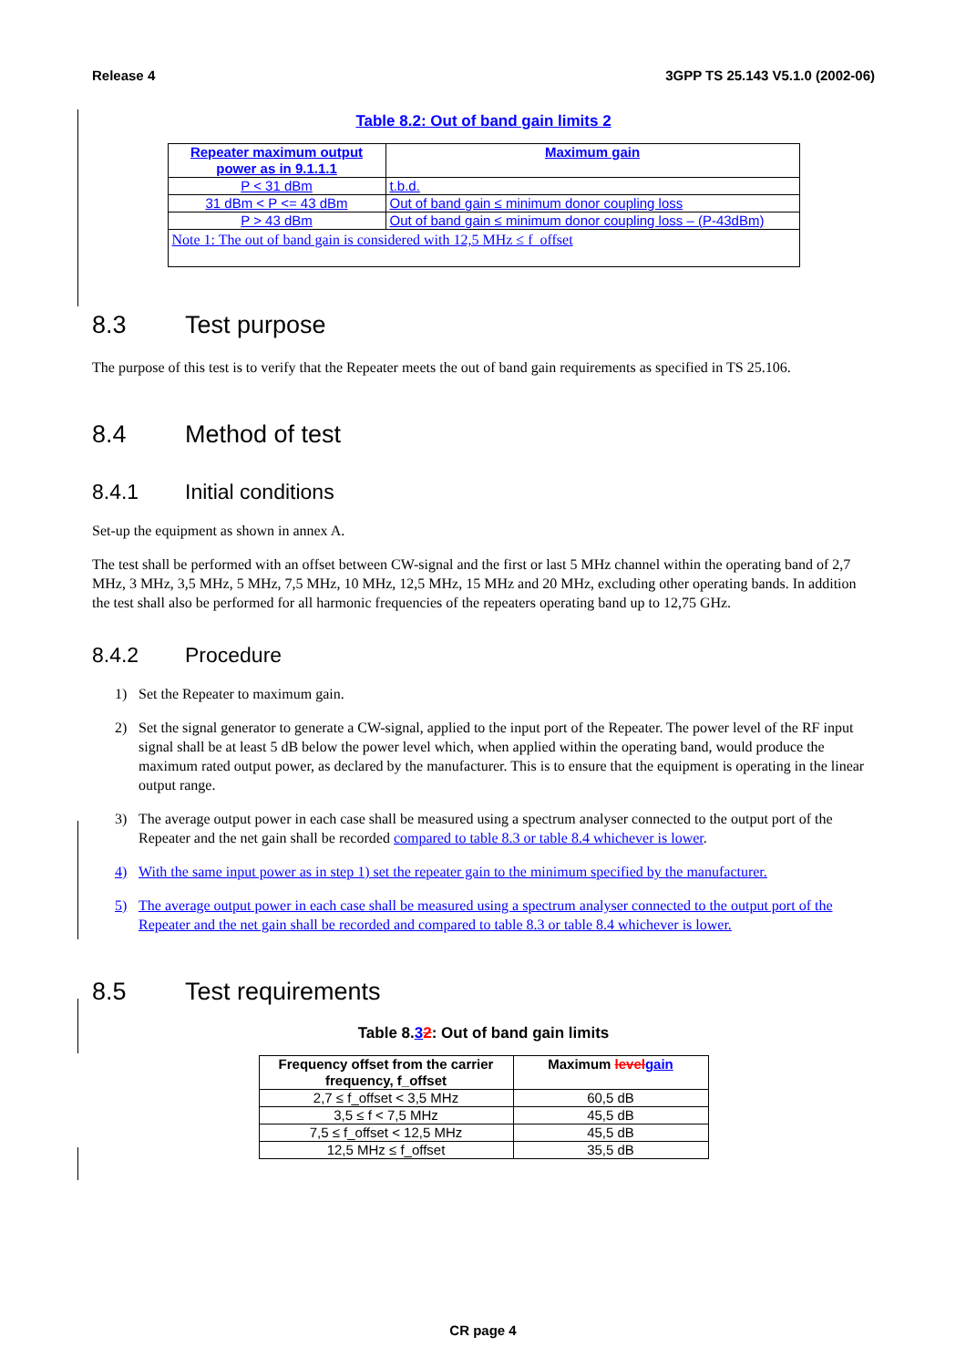Release 4 3GPP TS 25.143 V5.1.0 (2002-06)
Table 8.2: Out of band gain limits 2
| Repeater maximum output power as in 9.1.1.1 | Maximum gain |
| --- | --- |
| P < 31 dBm | t.b.d. |
| 31 dBm < P <= 43 dBm | Out of band gain ≤ minimum donor coupling loss |
| P > 43 dBm | Out of band gain ≤ minimum donor coupling loss – (P-43dBm) |
| Note 1: The out of band gain is considered with 12,5 MHz ≤ f_offset | |
8.3 Test purpose
The purpose of this test is to verify that the Repeater meets the out of band gain requirements as specified in TS 25.106.
8.4 Method of test
8.4.1 Initial conditions
Set-up the equipment as shown in annex A.
The test shall be performed with an offset between CW-signal and the first or last 5 MHz channel within the operating band of 2,7 MHz, 3 MHz, 3,5 MHz, 5 MHz, 7,5 MHz, 10 MHz, 12,5 MHz, 15 MHz and 20 MHz, excluding other operating bands. In addition the test shall also be performed for all harmonic frequencies of the repeaters operating band up to 12,75 GHz.
8.4.2 Procedure
1) Set the Repeater to maximum gain.
2) Set the signal generator to generate a CW-signal, applied to the input port of the Repeater. The power level of the RF input signal shall be at least 5 dB below the power level which, when applied within the operating band, would produce the maximum rated output power, as declared by the manufacturer. This is to ensure that the equipment is operating in the linear output range.
3) The average output power in each case shall be measured using a spectrum analyser connected to the output port of the Repeater and the net gain shall be recorded compared to table 8.3 or table 8.4 whichever is lower.
4) With the same input power as in step 1) set the repeater gain to the minimum specified by the manufacturer.
5) The average output power in each case shall be measured using a spectrum analyser connected to the output port of the Repeater and the net gain shall be recorded and compared to table 8.3 or table 8.4 whichever is lower.
8.5 Test requirements
Table 8.32: Out of band gain limits
| Frequency offset from the carrier frequency, f_offset | Maximum level gain |
| --- | --- |
| 2,7 ≤ f_offset < 3,5 MHz | 60,5 dB |
| 3,5 ≤ f < 7,5 MHz | 45,5 dB |
| 7,5 ≤ f_offset < 12,5 MHz | 45,5 dB |
| 12,5 MHz ≤ f_offset | 35,5 dB |
CR page 4